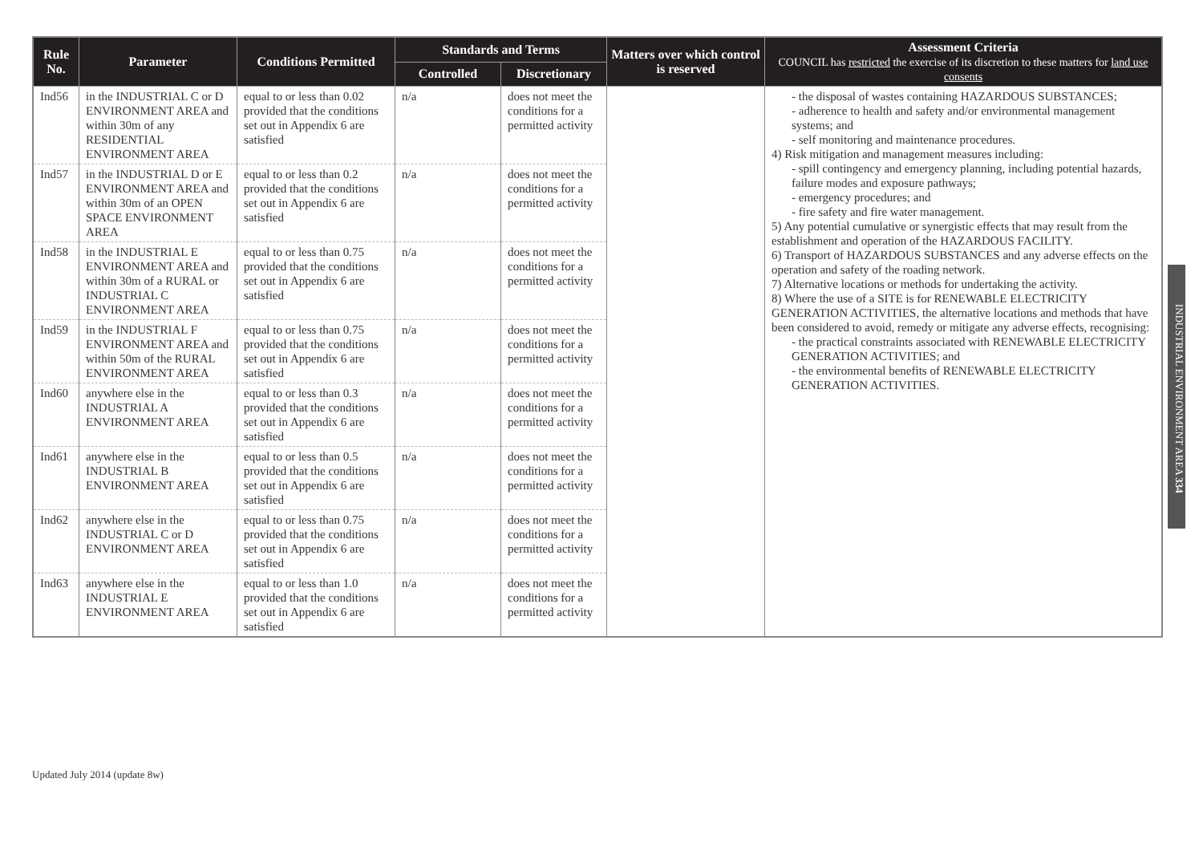| Rule No. | Parameter | Conditions Permitted | Standards and Terms | | Matters over which control is reserved | Assessment Criteria COUNCIL has restricted the exercise of its discretion to these matters for land use consents |
| --- | --- | --- | --- | --- | --- | --- |
| | | | Controlled | Discretionary | | |
| Ind56 | in the INDUSTRIAL C or D ENVIRONMENT AREA and within 30m of any RESIDENTIAL ENVIRONMENT AREA | equal to or less than 0.02 provided that the conditions set out in Appendix 6 are satisfied | n/a | does not meet the conditions for a permitted activity | | - the disposal of wastes containing HAZARDOUS SUBSTANCES; - adherence to health and safety and/or environmental management systems; and - self monitoring and maintenance procedures. 4) Risk mitigation and management measures including: - spill contingency and emergency planning, including potential hazards, failure modes and exposure pathways; - emergency procedures; and - fire safety and fire water management. 5) Any potential cumulative or synergistic effects that may result from the establishment and operation of the HAZARDOUS FACILITY. 6) Transport of HAZARDOUS SUBSTANCES and any adverse effects on the operation and safety of the roading network. 7) Alternative locations or methods for undertaking the activity. 8) Where the use of a SITE is for RENEWABLE ELECTRICITY GENERATION ACTIVITIES, the alternative locations and methods that have been considered to avoid, remedy or mitigate any adverse effects, recognising: - the practical constraints associated with RENEWABLE ELECTRICITY GENERATION ACTIVITIES; and - the environmental benefits of RENEWABLE ELECTRICITY GENERATION ACTIVITIES. |
| Ind57 | in the INDUSTRIAL D or E ENVIRONMENT AREA and within 30m of an OPEN SPACE ENVIRONMENT AREA | equal to or less than 0.2 provided that the conditions set out in Appendix 6 are satisfied | n/a | does not meet the conditions for a permitted activity | | |
| Ind58 | in the INDUSTRIAL E ENVIRONMENT AREA and within 30m of a RURAL or INDUSTRIAL C ENVIRONMENT AREA | equal to or less than 0.75 provided that the conditions set out in Appendix 6 are satisfied | n/a | does not meet the conditions for a permitted activity | | |
| Ind59 | in the INDUSTRIAL F ENVIRONMENT AREA and within 50m of the RURAL ENVIRONMENT AREA | equal to or less than 0.75 provided that the conditions set out in Appendix 6 are satisfied | n/a | does not meet the conditions for a permitted activity | | |
| Ind60 | anywhere else in the INDUSTRIAL A ENVIRONMENT AREA | equal to or less than 0.3 provided that the conditions set out in Appendix 6 are satisfied | n/a | does not meet the conditions for a permitted activity | | |
| Ind61 | anywhere else in the INDUSTRIAL B ENVIRONMENT AREA | equal to or less than 0.5 provided that the conditions set out in Appendix 6 are satisfied | n/a | does not meet the conditions for a permitted activity | | |
| Ind62 | anywhere else in the INDUSTRIAL C or D ENVIRONMENT AREA | equal to or less than 0.75 provided that the conditions set out in Appendix 6 are satisfied | n/a | does not meet the conditions for a permitted activity | | |
| Ind63 | anywhere else in the INDUSTRIAL E ENVIRONMENT AREA | equal to or less than 1.0 provided that the conditions set out in Appendix 6 are satisfied | n/a | does not meet the conditions for a permitted activity | | |
INDUSTRIAL ENVIRONMENT AREA 334
Updated July 2014 (update 8w)